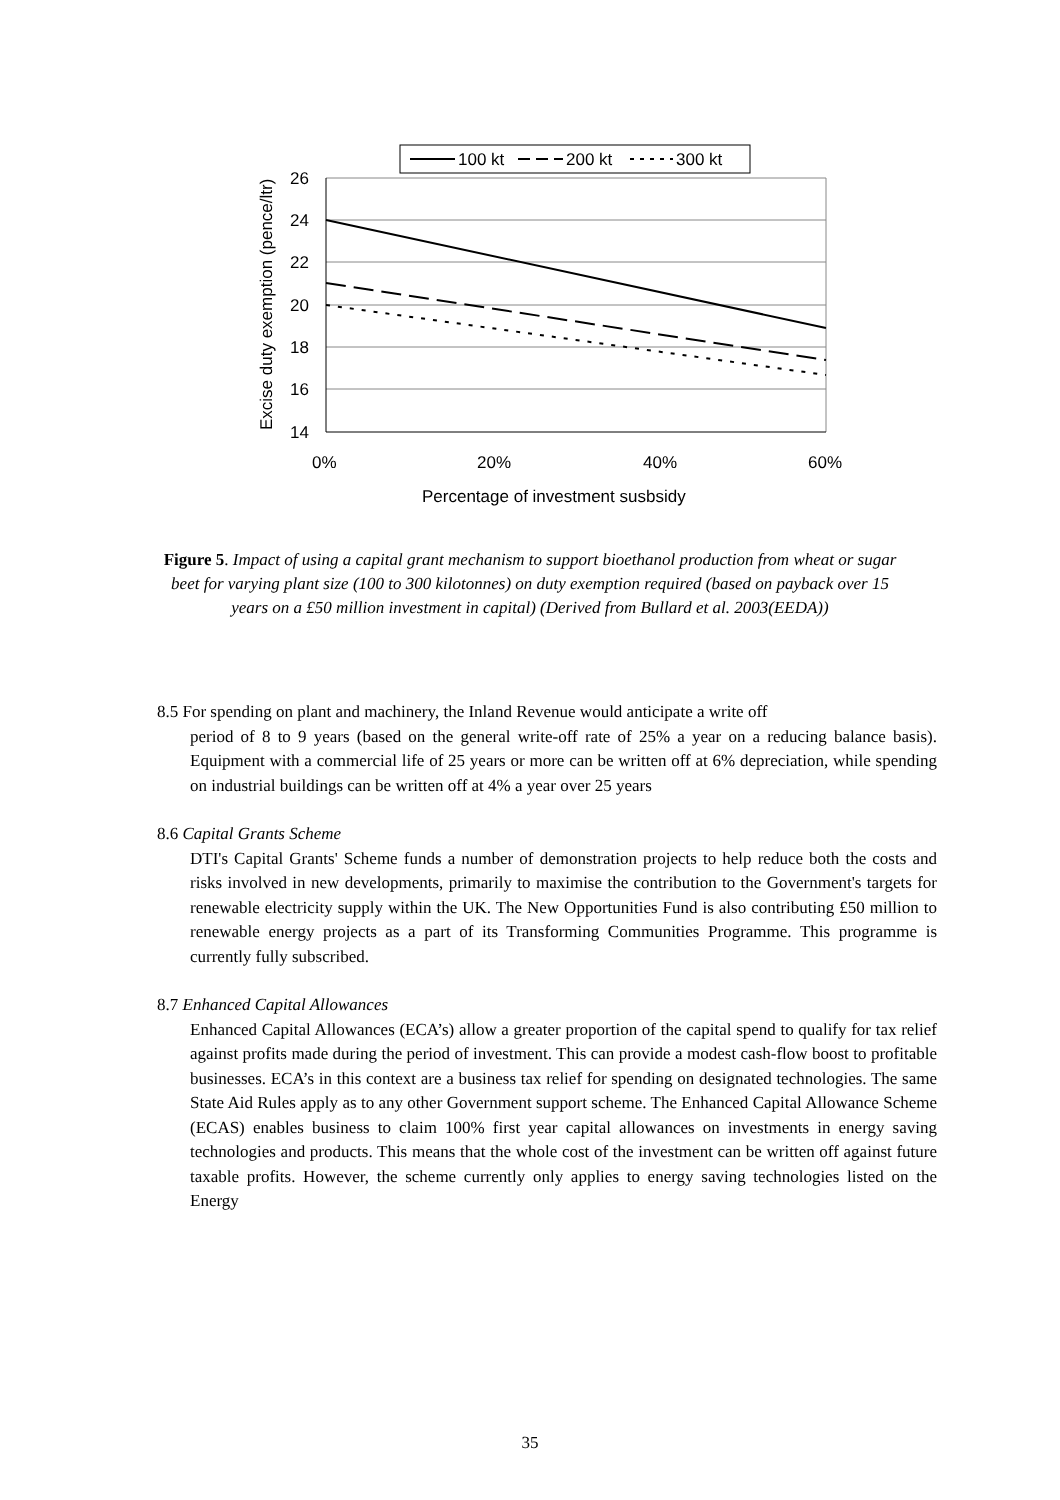100 kt
200 kt
300 kt
26
24
22
20
18
16
14
0%
20%
40%
60%
Percentage of investment susbsidy
Excise duty exemption (pence/ltr)
Figure 5. Impact of using a capital grant mechanism to support bioethanol production from wheat or sugar beet for varying plant size (100 to 300 kilotonnes) on duty exemption required (based on payback over 15 years on a £50 million investment in capital) (Derived from Bullard et al. 2003(EEDA))
8.5 For spending on plant and machinery, the Inland Revenue would anticipate a write off
period of 8 to 9 years (based on the general write-off rate of 25% a year on a reducing balance basis). Equipment with a commercial life of 25 years or more can be written off at 6% depreciation, while spending on industrial buildings can be written off at 4% a year over 25 years
8.6 Capital Grants Scheme
DTI's Capital Grants' Scheme funds a number of demonstration projects to help reduce both the costs and risks involved in new developments, primarily to maximise the contribution to the Government's targets for renewable electricity supply within the UK. The New Opportunities Fund is also contributing £50 million to renewable energy projects as a part of its Transforming Communities Programme. This programme is currently fully subscribed.
8.7 Enhanced Capital Allowances
Enhanced Capital Allowances (ECA’s) allow a greater proportion of the capital spend to qualify for tax relief against profits made during the period of investment. This can provide a modest cash-flow boost to profitable businesses. ECA’s in this context are a business tax relief for spending on designated technologies. The same State Aid Rules apply as to any other Government support scheme. The Enhanced Capital Allowance Scheme (ECAS) enables business to claim 100% first year capital allowances on investments in energy saving technologies and products. This means that the whole cost of the investment can be written off against future taxable profits. However, the scheme currently only applies to energy saving technologies listed on the Energy
35